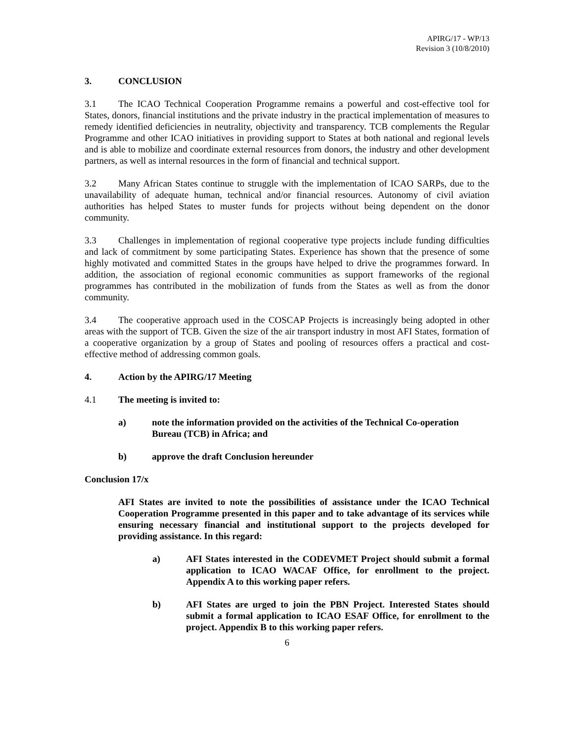APIRG/17 - WP/13
Revision 3 (10/8/2010)
3. CONCLUSION
3.1 The ICAO Technical Cooperation Programme remains a powerful and cost-effective tool for States, donors, financial institutions and the private industry in the practical implementation of measures to remedy identified deficiencies in neutrality, objectivity and transparency. TCB complements the Regular Programme and other ICAO initiatives in providing support to States at both national and regional levels and is able to mobilize and coordinate external resources from donors, the industry and other development partners, as well as internal resources in the form of financial and technical support.
3.2 Many African States continue to struggle with the implementation of ICAO SARPs, due to the unavailability of adequate human, technical and/or financial resources. Autonomy of civil aviation authorities has helped States to muster funds for projects without being dependent on the donor community.
3.3 Challenges in implementation of regional cooperative type projects include funding difficulties and lack of commitment by some participating States. Experience has shown that the presence of some highly motivated and committed States in the groups have helped to drive the programmes forward. In addition, the association of regional economic communities as support frameworks of the regional programmes has contributed in the mobilization of funds from the States as well as from the donor community.
3.4 The cooperative approach used in the COSCAP Projects is increasingly being adopted in other areas with the support of TCB. Given the size of the air transport industry in most AFI States, formation of a cooperative organization by a group of States and pooling of resources offers a practical and cost-effective method of addressing common goals.
4. Action by the APIRG/17 Meeting
4.1 The meeting is invited to:
a) note the information provided on the activities of the Technical Co-operation Bureau (TCB) in Africa; and
b) approve the draft Conclusion hereunder
Conclusion 17/x
AFI States are invited to note the possibilities of assistance under the ICAO Technical Cooperation Programme presented in this paper and to take advantage of its services while ensuring necessary financial and institutional support to the projects developed for providing assistance. In this regard:
a) AFI States interested in the CODEVMET Project should submit a formal application to ICAO WACAF Office, for enrollment to the project. Appendix A to this working paper refers.
b) AFI States are urged to join the PBN Project. Interested States should submit a formal application to ICAO ESAF Office, for enrollment to the project. Appendix B to this working paper refers.
6